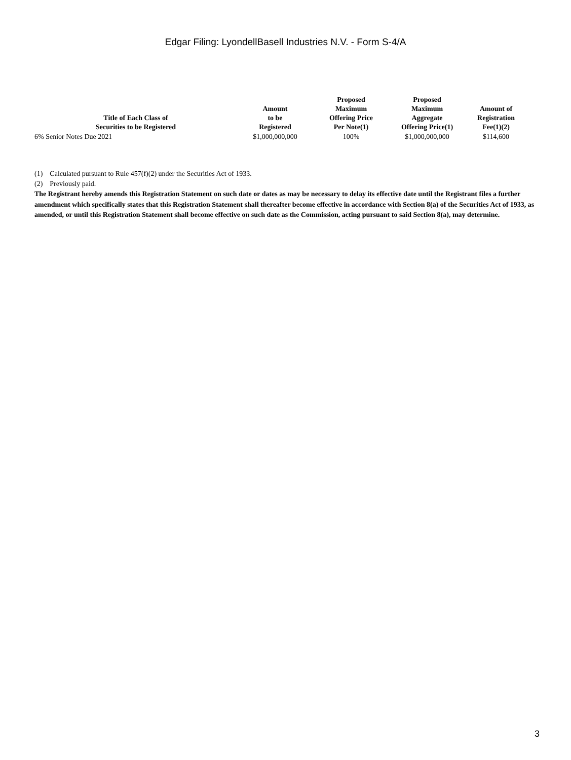Edgar Filing: LyondellBasell Industries N.V. - Form S-4/A
| Title of Each Class of Securities to be Registered | Amount to be Registered | Proposed Maximum Offering Price Per Note(1) | Proposed Maximum Aggregate Offering Price(1) | Amount of Registration Fee(1)(2) |
| --- | --- | --- | --- | --- |
| 6% Senior Notes Due 2021 | $1,000,000,000 | 100% | $1,000,000,000 | $114,600 |
(1) Calculated pursuant to Rule 457(f)(2) under the Securities Act of 1933.
(2) Previously paid.
The Registrant hereby amends this Registration Statement on such date or dates as may be necessary to delay its effective date until the Registrant files a further amendment which specifically states that this Registration Statement shall thereafter become effective in accordance with Section 8(a) of the Securities Act of 1933, as amended, or until this Registration Statement shall become effective on such date as the Commission, acting pursuant to said Section 8(a), may determine.
3